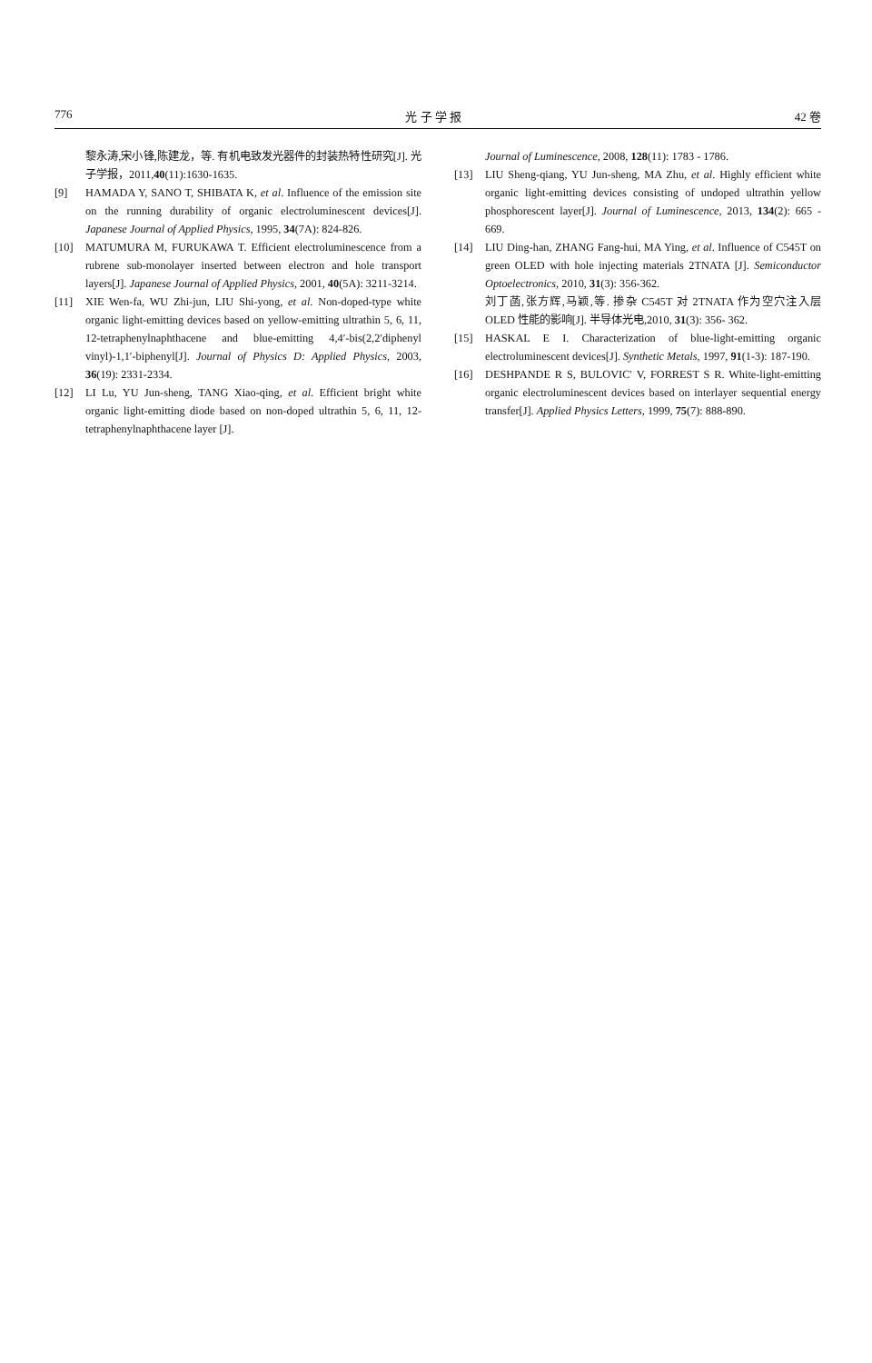776 光 子 学 报 42 卷
黎永涛,宋小锋,陈建龙，等. 有机电致发光器件的封装热特性研究[J]. 光子学报，2011,40(11):1630-1635.
[9] HAMADA Y, SANO T, SHIBATA K, et al. Influence of the emission site on the running durability of organic electroluminescent devices[J]. Japanese Journal of Applied Physics, 1995, 34(7A): 824-826.
[10] MATUMURA M, FURUKAWA T. Efficient electroluminescence from a rubrene sub-monolayer inserted between electron and hole transport layers[J]. Japanese Journal of Applied Physics, 2001, 40(5A): 3211-3214.
[11] XIE Wen-fa, WU Zhi-jun, LIU Shi-yong, et al. Non-doped-type white organic light-emitting devices based on yellow-emitting ultrathin 5, 6, 11, 12-tetraphenylnaphthacene and blue-emitting 4,4′-bis(2,2′diphenyl vinyl)-1,1′-biphenyl[J]. Journal of Physics D: Applied Physics, 2003, 36(19): 2331-2334.
[12] LI Lu, YU Jun-sheng, TANG Xiao-qing, et al. Efficient bright white organic light-emitting diode based on non-doped ultrathin 5, 6, 11, 12-tetraphenylnaphthacene layer [J].
Journal of Luminescence, 2008, 128(11): 1783 - 1786.
[13] LIU Sheng-qiang, YU Jun-sheng, MA Zhu, et al. Highly efficient white organic light-emitting devices consisting of undoped ultrathin yellow phosphorescent layer[J]. Journal of Luminescence, 2013, 134(2): 665 - 669.
[14] LIU Ding-han, ZHANG Fang-hui, MA Ying, et al. Influence of C545T on green OLED with hole injecting materials 2TNATA [J]. Semiconductor Optoelectronics, 2010, 31(3): 356-362.
刘丁菡,张方辉,马颖,等. 掺杂 C545T 对 2TNATA 作为空穴注入层 OLED 性能的影响[J]. 半导体光电,2010, 31(3): 356- 362.
[15] HASKAL E I. Characterization of blue-light-emitting organic electroluminescent devices[J]. Synthetic Metals, 1997, 91(1-3): 187-190.
[16] DESHPANDE R S, BULOVIC′ V, FORREST S R. White-light-emitting organic electroluminescent devices based on interlayer sequential energy transfer[J]. Applied Physics Letters, 1999, 75(7): 888-890.